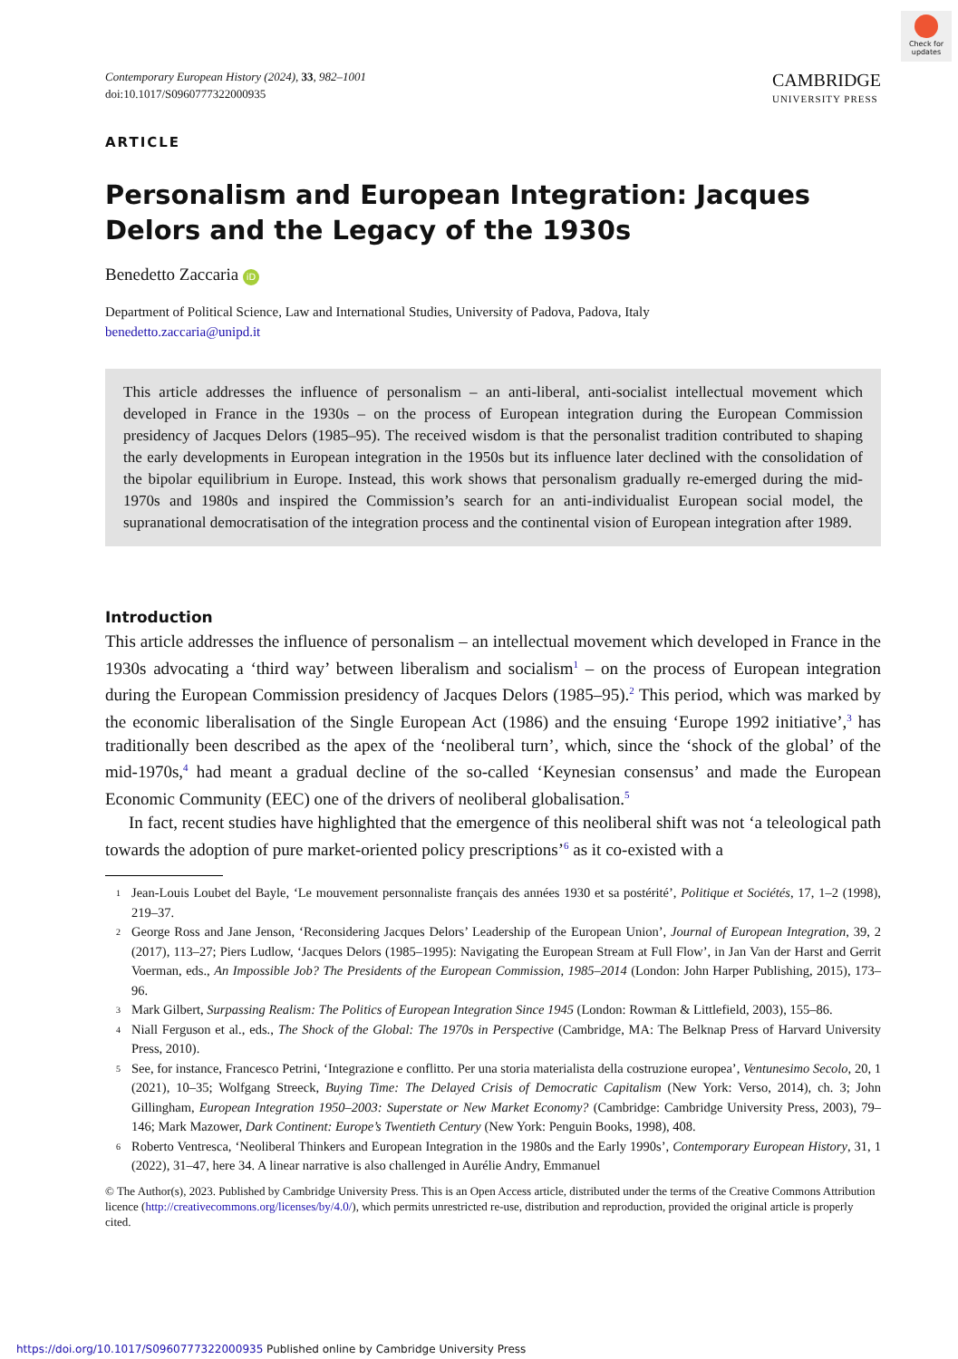Check for updates
Contemporary European History (2024), 33, 982–1001
doi:10.1017/S0960777322000935
CAMBRIDGE
UNIVERSITY PRESS
ARTICLE
Personalism and European Integration: Jacques Delors and the Legacy of the 1930s
Benedetto Zaccaria iD
Department of Political Science, Law and International Studies, University of Padova, Padova, Italy
benedetto.zaccaria@unipd.it
This article addresses the influence of personalism – an anti-liberal, anti-socialist intellectual movement which developed in France in the 1930s – on the process of European integration during the European Commission presidency of Jacques Delors (1985–95). The received wisdom is that the personalist tradition contributed to shaping the early developments in European integration in the 1950s but its influence later declined with the consolidation of the bipolar equilibrium in Europe. Instead, this work shows that personalism gradually re-emerged during the mid-1970s and 1980s and inspired the Commission’s search for an anti-individualist European social model, the supranational democratisation of the integration process and the continental vision of European integration after 1989.
Introduction
This article addresses the influence of personalism – an intellectual movement which developed in France in the 1930s advocating a ‘third way’ between liberalism and socialism<sup>1</sup> – on the process of European integration during the European Commission presidency of Jacques Delors (1985–95).<sup>2</sup> This period, which was marked by the economic liberalisation of the Single European Act (1986) and the ensuing ‘Europe 1992 initiative’,<sup>3</sup> has traditionally been described as the apex of the ‘neoliberal turn’, which, since the ‘shock of the global’ of the mid-1970s,<sup>4</sup> had meant a gradual decline of the so-called ‘Keynesian consensus’ and made the European Economic Community (EEC) one of the drivers of neoliberal globalisation.<sup>5</sup>
In fact, recent studies have highlighted that the emergence of this neoliberal shift was not ‘a teleological path towards the adoption of pure market-oriented policy prescriptions’<sup>6</sup> as it co-existed with a
1
Jean-Louis Loubet del Bayle, ‘Le mouvement personnaliste français des années 1930 et sa postérité’, Politique et Sociétés, 17, 1–2 (1998), 219–37.
2
George Ross and Jane Jenson, ‘Reconsidering Jacques Delors’ Leadership of the European Union’, Journal of European Integration, 39, 2 (2017), 113–27; Piers Ludlow, ‘Jacques Delors (1985–1995): Navigating the European Stream at Full Flow’, in Jan Van der Harst and Gerrit Voerman, eds., An Impossible Job? The Presidents of the European Commission, 1985–2014 (London: John Harper Publishing, 2015), 173–96.
3
Mark Gilbert, Surpassing Realism: The Politics of European Integration Since 1945 (London: Rowman & Littlefield, 2003), 155–86.
4
Niall Ferguson et al., eds., The Shock of the Global: The 1970s in Perspective (Cambridge, MA: The Belknap Press of Harvard University Press, 2010).
5
See, for instance, Francesco Petrini, ‘Integrazione e conflitto. Per una storia materialista della costruzione europea’, Ventunesimo Secolo, 20, 1 (2021), 10–35; Wolfgang Streeck, Buying Time: The Delayed Crisis of Democratic Capitalism (New York: Verso, 2014), ch. 3; John Gillingham, European Integration 1950–2003: Superstate or New Market Economy? (Cambridge: Cambridge University Press, 2003), 79–146; Mark Mazower, Dark Continent: Europe’s Twentieth Century (New York: Penguin Books, 1998), 408.
6
Roberto Ventresca, ‘Neoliberal Thinkers and European Integration in the 1980s and the Early 1990s’, Contemporary European History, 31, 1 (2022), 31–47, here 34. A linear narrative is also challenged in Aurélie Andry, Emmanuel
© The Author(s), 2023. Published by Cambridge University Press. This is an Open Access article, distributed under the terms of the Creative Commons Attribution licence (http://creativecommons.org/licenses/by/4.0/), which permits unrestricted re-use, distribution and reproduction, provided the original article is properly cited.
https://doi.org/10.1017/S0960777322000935 Published online by Cambridge University Press